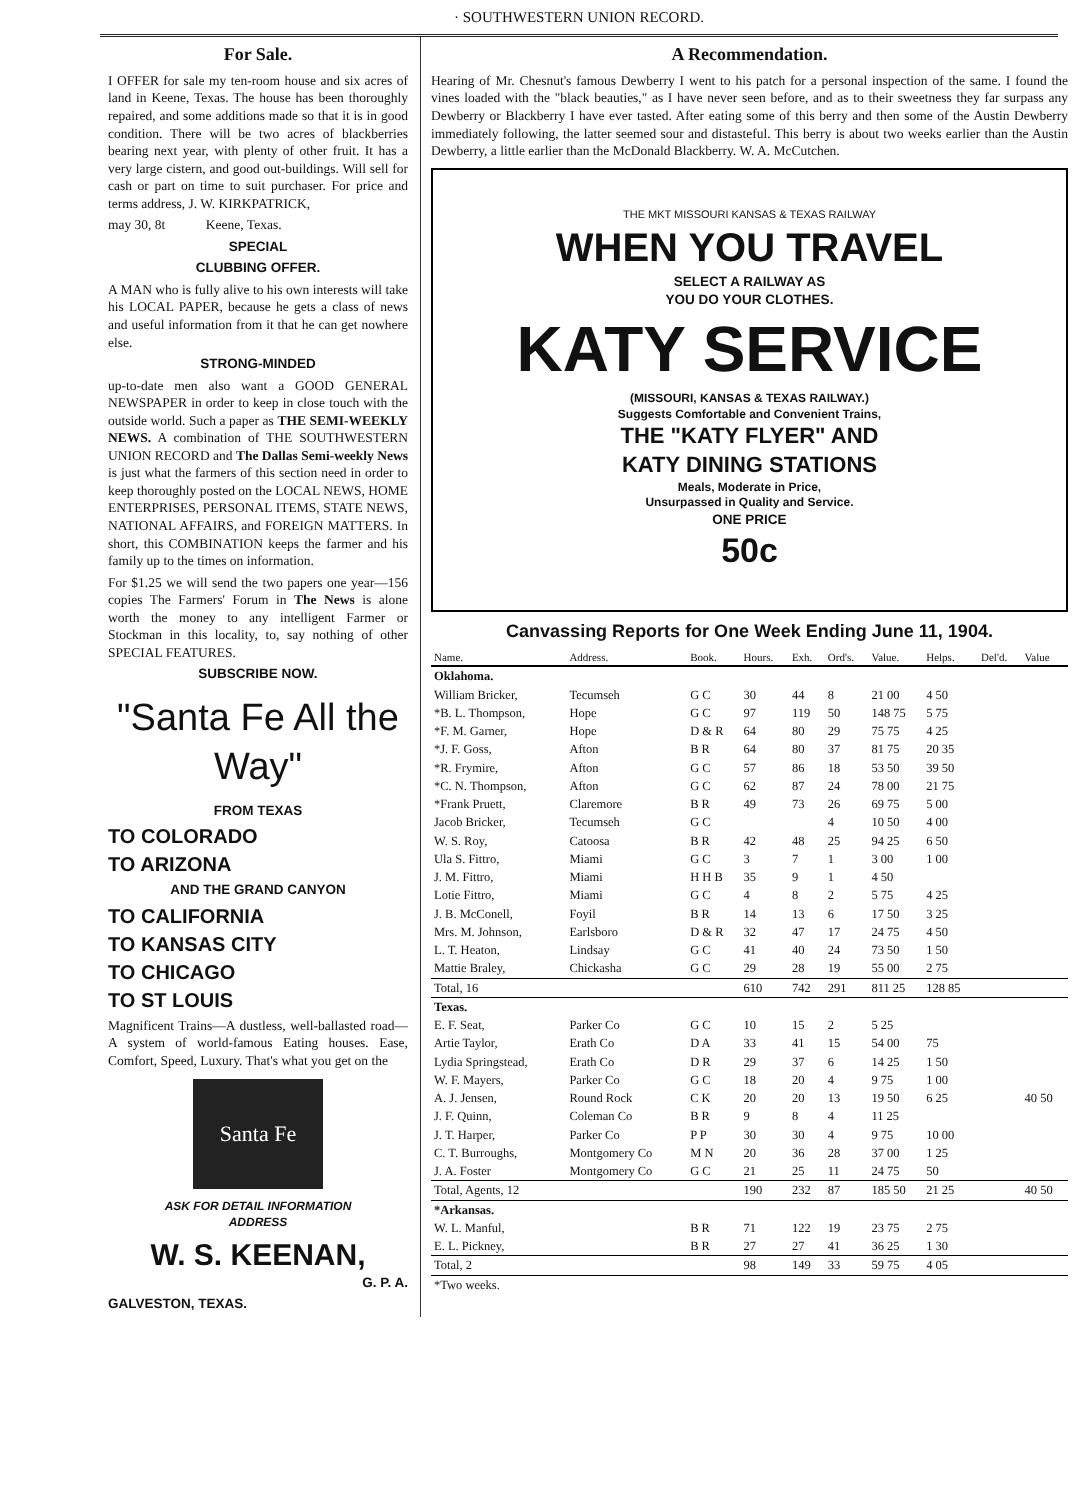· SOUTHWESTERN UNION RECORD.
For Sale.
I OFFER for sale my ten-room house and six acres of land in Keene, Texas. The house has been thoroughly repaired, and some additions made so that it is in good condition. There will be two acres of blackberries bearing next year, with plenty of other fruit. It has a very large cistern, and good out-buildings. Will sell for cash or part on time to suit purchaser. For price and terms address, J. W. KIRKPATRICK,
may 30, 8t Keene, Texas.
SPECIAL
CLUBBING OFFER.
A MAN who is fully alive to his own interests will take his LOCAL PAPER, because he gets a class of news and useful information from it that he can get nowhere else.
STRONG-MINDED
up-to-date men also want a GOOD GENERAL NEWSPAPER in order to keep in close touch with the outside world. Such a paper as THE SEMI-WEEKLY NEWS. A combination of THE SOUTHWESTERN UNION RECORD and The Dallas Semi-weekly News is just what the farmers of this section need in order to keep thoroughly posted on the LOCAL NEWS, HOME ENTERPRISES, PERSONAL ITEMS, STATE NEWS, NATIONAL AFFAIRS, and FOREIGN MATTERS. In short, this COMBINATION keeps the farmer and his family up to the times on information.
For $1.25 we will send the two papers one year—156 copies The Farmers' Forum in The News is alone worth the money to any intelligent Farmer or Stockman in this locality, to, say nothing of other SPECIAL FEATURES.
SUBSCRIBE NOW.
"Santa Fe All the Way"
FROM TEXAS
TO COLORADO
TO ARIZONA
AND THE GRAND CANYON
TO CALIFORNIA
TO KANSAS CITY
TO CHICAGO
TO ST LOUIS
Magnificent Trains—A dustless, well-ballasted road—A system of world-famous Eating houses. Ease, Comfort, Speed, Luxury. That's what you get on the
Santa Fe
ASK FOR DETAIL INFORMATION
ADDRESS
W. S. KEENAN,
G. P. A.
GALVESTON, TEXAS.
A Recommendation.
Hearing of Mr. Chesnut's famous Dewberry I went to his patch for a personal inspection of the same. I found the vines loaded with the "black beauties," as I have never seen before, and as to their sweetness they far surpass any Dewberry or Blackberry I have ever tasted. After eating some of this berry and then some of the Austin Dewberry immediately following, the latter seemed sour and distasteful. This berry is about two weeks earlier than the Austin Dewberry, a little earlier than the McDonald Blackberry. W. A. McCutchen.
THE MKT MISSOURI KANSAS & TEXAS RAILWAY
WHEN YOU TRAVEL
SELECT A RAILWAY AS
YOU DO YOUR CLOTHES.
KATY SERVICE
(MISSOURI, KANSAS & TEXAS RAILWAY.)
Suggests Comfortable and Convenient Trains,
THE "KATY FLYER" AND
KATY DINING STATIONS
Meals, Moderate in Price,
Unsurpassed in Quality and Service.
ONE PRICE
50c
Canvassing Reports for One Week Ending June 11, 1904.
| Name. | Address. | Book. | Hours. | Exh. | Ord's. | Value. | Helps. | Del'd. | Value |
| --- | --- | --- | --- | --- | --- | --- | --- | --- | --- |
| Oklahoma. | | | | | | | | | |
| William Bricker, | Tecumseh | G C | 30 | 44 | 8 | 21 00 | 4 50 | | |
| *B. L. Thompson, | Hope | G C | 97 | 119 | 50 | 148 75 | 5 75 | | |
| *F. M. Garner, | Hope | D & R | 64 | 80 | 29 | 75 75 | 4 25 | | |
| *J. F. Goss, | Afton | B R | 64 | 80 | 37 | 81 75 | 20 35 | | |
| *R. Frymire, | Afton | G C | 57 | 86 | 18 | 53 50 | 39 50 | | |
| *C. N. Thompson, | Afton | G C | 62 | 87 | 24 | 78 00 | 21 75 | | |
| *Frank Pruett, | Claremore | B R | 49 | 73 | 26 | 69 75 | 5 00 | | |
| Jacob Bricker, | Tecumseh | G C | | | 4 | 10 50 | 4 00 | | |
| W. S. Roy, | Catoosa | B R | 42 | 48 | 25 | 94 25 | 6 50 | | |
| Ula S. Fittro, | Miami | G C | 3 | 7 | 1 | 3 00 | 1 00 | | |
| J. M. Fittro, | Miami | H H B | 35 | 9 | 1 | 4 50 | | | |
| Lotie Fittro, | Miami | G C | 4 | 8 | 2 | 5 75 | 4 25 | | |
| J. B. McConell, | Foyil | B R | 14 | 13 | 6 | 17 50 | 3 25 | | |
| Mrs. M. Johnson, | Earlsboro | D & R | 32 | 47 | 17 | 24 75 | 4 50 | | |
| L. T. Heaton, | Lindsay | G C | 41 | 40 | 24 | 73 50 | 1 50 | | |
| Mattie Braley, | Chickasha | G C | 29 | 28 | 19 | 55 00 | 2 75 | | |
| Total, 16 | | | 610 | 742 | 291 | 811 25 | 128 85 | | |
| Texas. | | | | | | | | | |
| E. F. Seat, | Parker Co | G C | 10 | 15 | 2 | 5 25 | | | |
| Artie Taylor, | Erath Co | D A | 33 | 41 | 15 | 54 00 | 75 | | |
| Lydia Springstead, | Erath Co | D R | 29 | 37 | 6 | 14 25 | 1 50 | | |
| W. F. Mayers, | Parker Co | G C | 18 | 20 | 4 | 9 75 | 1 00 | | |
| A. J. Jensen, | Round Rock | C K | 20 | 20 | 13 | 19 50 | 6 25 | | 40 50 |
| J. F. Quinn, | Coleman Co | B R | 9 | 8 | 4 | 11 25 | | | |
| J. T. Harper, | Parker Co | P P | 30 | 30 | 4 | 9 75 | 10 00 | | |
| C. T. Burroughs, | Montgomery Co | M N | 20 | 36 | 28 | 37 00 | 1 25 | | |
| J. A. Foster | Montgomery Co | G C | 21 | 25 | 11 | 24 75 | 50 | | |
| Total, Agents, 12 | | | 190 | 232 | 87 | 185 50 | 21 25 | | 40 50 |
| *Arkansas. | | | | | | | | | |
| W. L. Manful, | | B R | 71 | 122 | 19 | 23 75 | 2 75 | | |
| E. L. Pickney, | | B R | 27 | 27 | 41 | 36 25 | 1 30 | | |
| Total, 2 | | | 98 | 149 | 33 | 59 75 | 4 05 | | |
| *Two weeks. | | | | | | | | | |